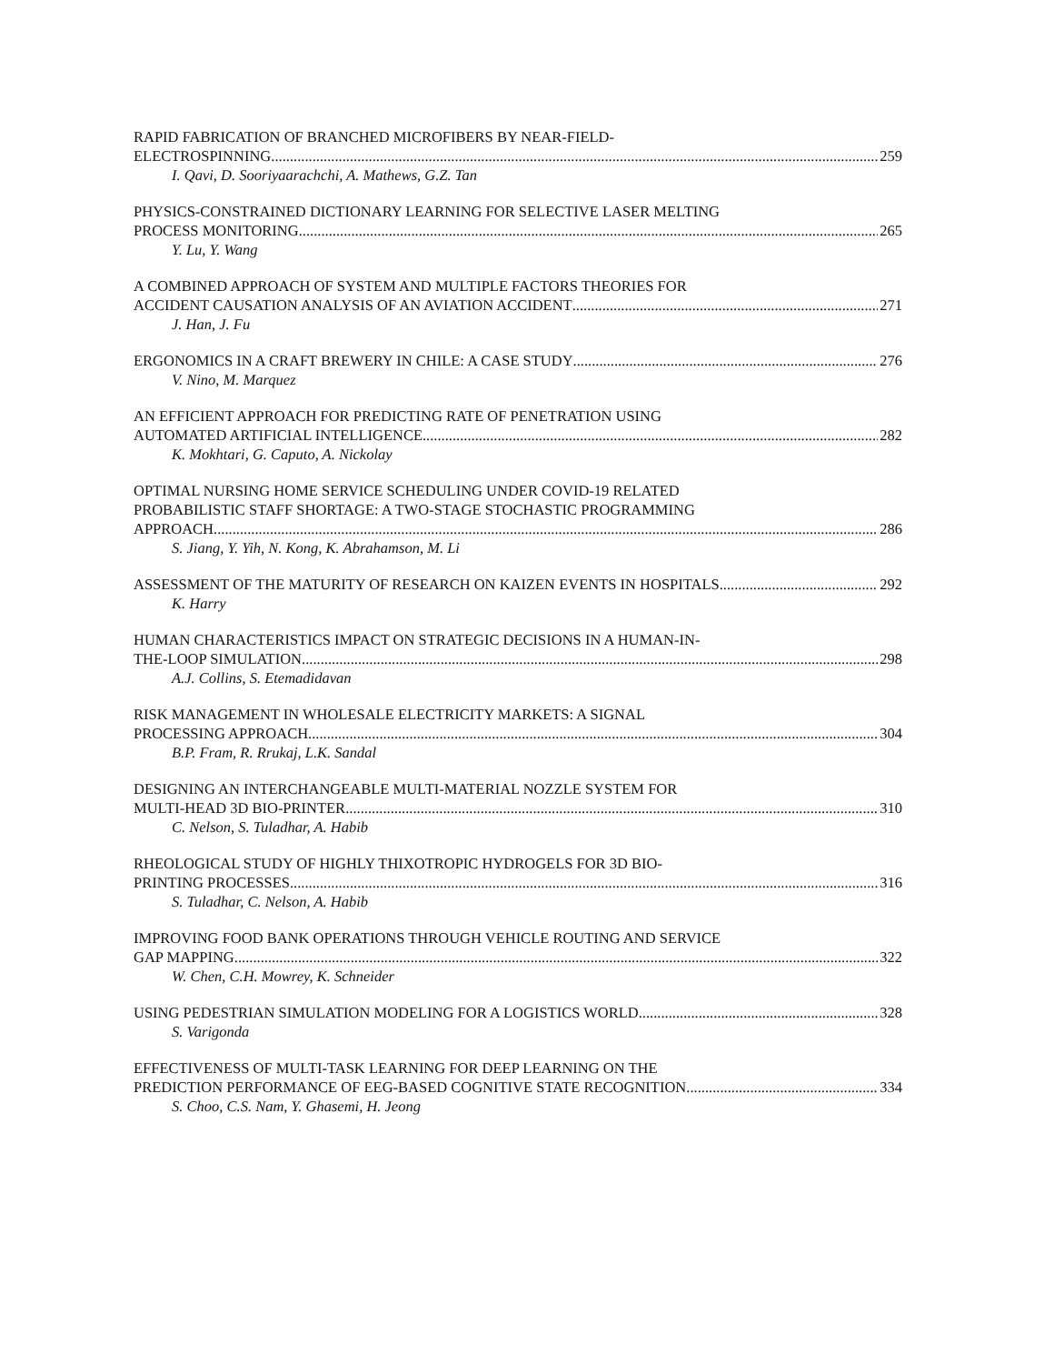RAPID FABRICATION OF BRANCHED MICROFIBERS BY NEAR-FIELD-
ELECTROSPINNING 259
I. Qavi, D. Sooriyaarachchi, A. Mathews, G.Z. Tan
PHYSICS-CONSTRAINED DICTIONARY LEARNING FOR SELECTIVE LASER MELTING
PROCESS MONITORING 265
Y. Lu, Y. Wang
A COMBINED APPROACH OF SYSTEM AND MULTIPLE FACTORS THEORIES FOR
ACCIDENT CAUSATION ANALYSIS OF AN AVIATION ACCIDENT 271
J. Han, J. Fu
ERGONOMICS IN A CRAFT BREWERY IN CHILE: A CASE STUDY 276
V. Nino, M. Marquez
AN EFFICIENT APPROACH FOR PREDICTING RATE OF PENETRATION USING
AUTOMATED ARTIFICIAL INTELLIGENCE 282
K. Mokhtari, G. Caputo, A. Nickolay
OPTIMAL NURSING HOME SERVICE SCHEDULING UNDER COVID-19 RELATED
PROBABILISTIC STAFF SHORTAGE: A TWO-STAGE STOCHASTIC PROGRAMMING
APPROACH 286
S. Jiang, Y. Yih, N. Kong, K. Abrahamson, M. Li
ASSESSMENT OF THE MATURITY OF RESEARCH ON KAIZEN EVENTS IN HOSPITALS 292
K. Harry
HUMAN CHARACTERISTICS IMPACT ON STRATEGIC DECISIONS IN A HUMAN-IN-
THE-LOOP SIMULATION 298
A.J. Collins, S. Etemadidavan
RISK MANAGEMENT IN WHOLESALE ELECTRICITY MARKETS: A SIGNAL
PROCESSING APPROACH 304
B.P. Fram, R. Rrukaj, L.K. Sandal
DESIGNING AN INTERCHANGEABLE MULTI-MATERIAL NOZZLE SYSTEM FOR
MULTI-HEAD 3D BIO-PRINTER 310
C. Nelson, S. Tuladhar, A. Habib
RHEOLOGICAL STUDY OF HIGHLY THIXOTROPIC HYDROGELS FOR 3D BIO-
PRINTING PROCESSES 316
S. Tuladhar, C. Nelson, A. Habib
IMPROVING FOOD BANK OPERATIONS THROUGH VEHICLE ROUTING AND SERVICE
GAP MAPPING 322
W. Chen, C.H. Mowrey, K. Schneider
USING PEDESTRIAN SIMULATION MODELING FOR A LOGISTICS WORLD 328
S. Varigonda
EFFECTIVENESS OF MULTI-TASK LEARNING FOR DEEP LEARNING ON THE
PREDICTION PERFORMANCE OF EEG-BASED COGNITIVE STATE RECOGNITION 334
S. Choo, C.S. Nam, Y. Ghasemi, H. Jeong